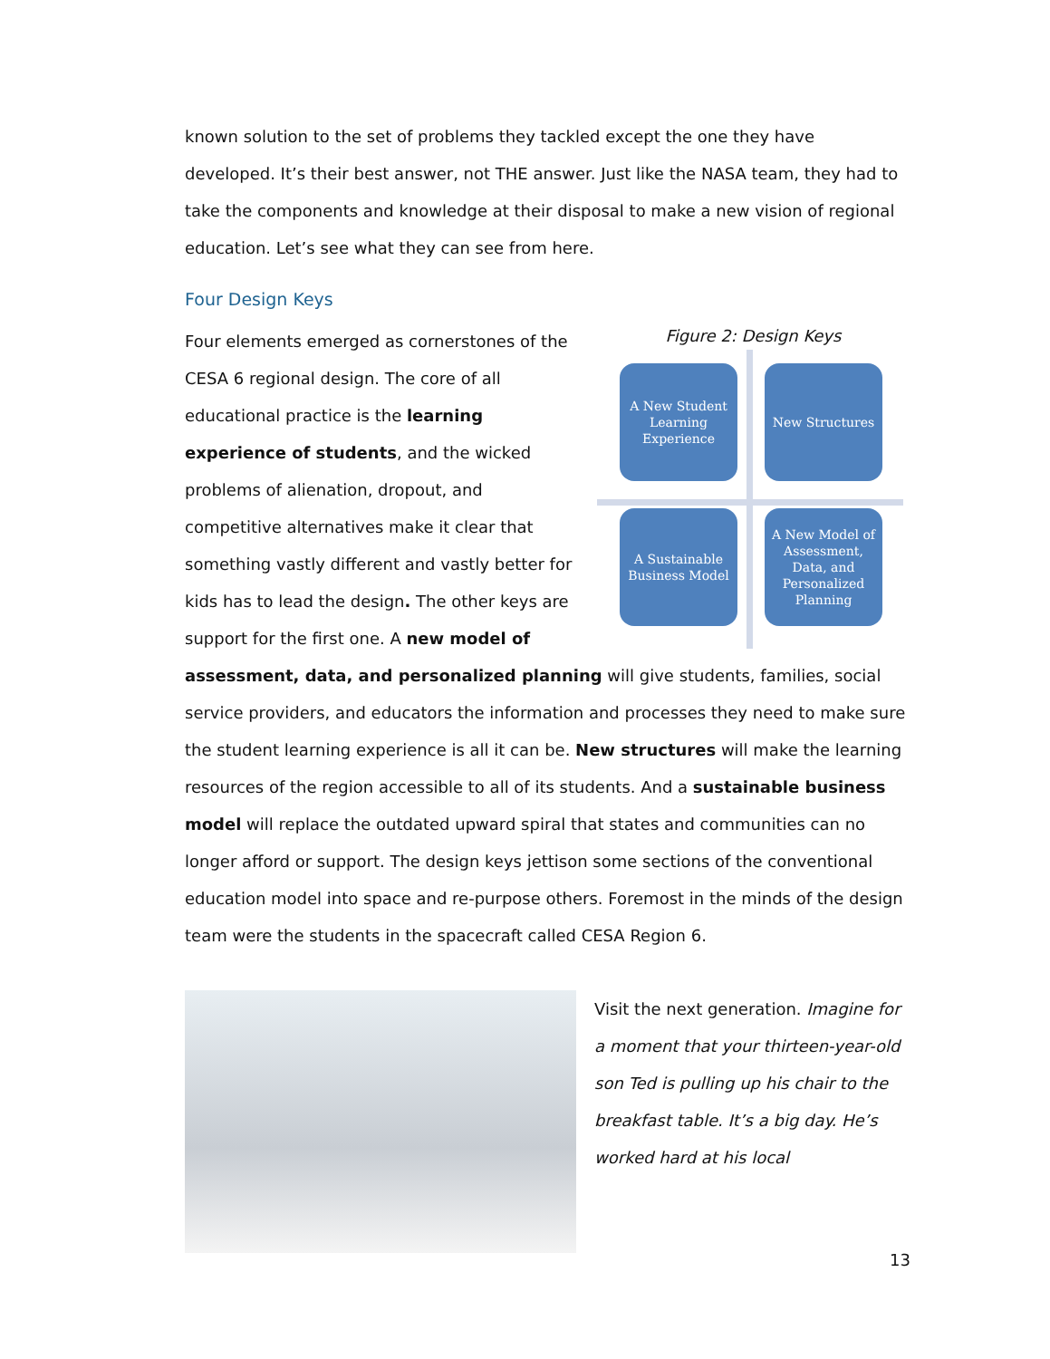known solution to the set of problems they tackled except the one they have developed. It’s their best answer, not THE answer. Just like the NASA team, they had to take the components and knowledge at their disposal to make a new vision of regional education. Let’s see what they can see from here.
Four Design Keys
Figure 2: Design Keys
A New Student Learning Experience
New Structures
A Sustainable Business Model
A New Model of Assessment, Data, and Personalized Planning
Four elements emerged as cornerstones of the CESA 6 regional design. The core of all educational practice is the learning experience of students, and the wicked problems of alienation, dropout, and competitive alternatives make it clear that something vastly different and vastly better for kids has to lead the design. The other keys are support for the first one. A new model of assessment, data, and personalized planning will give students, families, social service providers, and educators the information and processes they need to make sure the student learning experience is all it can be. New structures will make the learning resources of the region accessible to all of its students. And a sustainable business model will replace the outdated upward spiral that states and communities can no longer afford or support. The design keys jettison some sections of the conventional education model into space and re-purpose others. Foremost in the minds of the design team were the students in the spacecraft called CESA Region 6.
Visit the next generation. Imagine for a moment that your thirteen-year-old son Ted is pulling up his chair to the breakfast table. It’s a big day. He’s worked hard at his local
13